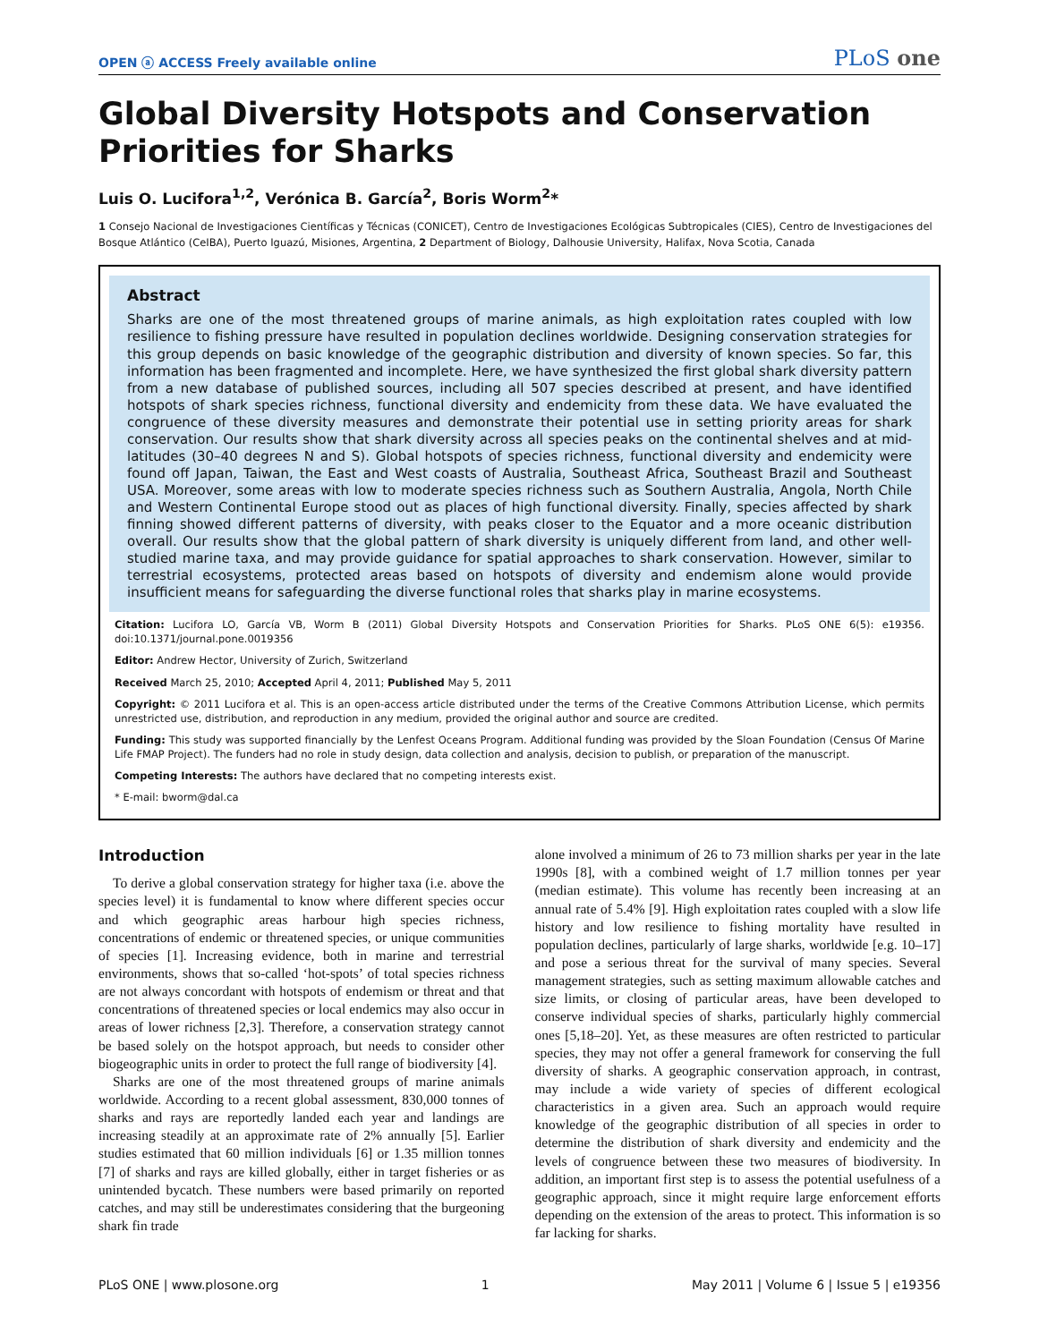OPEN ⓐ ACCESS Freely available online PLoS one
Global Diversity Hotspots and Conservation Priorities for Sharks
Luis O. Lucifora<sup>1,2</sup>, Verónica B. García<sup>2</sup>, Boris Worm<sup>2</sup>*
1 Consejo Nacional de Investigaciones Científicas y Técnicas (CONICET), Centro de Investigaciones Ecológicas Subtropicales (CIES), Centro de Investigaciones del Bosque Atlántico (CeIBA), Puerto Iguazú, Misiones, Argentina, 2 Department of Biology, Dalhousie University, Halifax, Nova Scotia, Canada
Abstract
Sharks are one of the most threatened groups of marine animals, as high exploitation rates coupled with low resilience to fishing pressure have resulted in population declines worldwide. Designing conservation strategies for this group depends on basic knowledge of the geographic distribution and diversity of known species. So far, this information has been fragmented and incomplete. Here, we have synthesized the first global shark diversity pattern from a new database of published sources, including all 507 species described at present, and have identified hotspots of shark species richness, functional diversity and endemicity from these data. We have evaluated the congruence of these diversity measures and demonstrate their potential use in setting priority areas for shark conservation. Our results show that shark diversity across all species peaks on the continental shelves and at mid-latitudes (30–40 degrees N and S). Global hotspots of species richness, functional diversity and endemicity were found off Japan, Taiwan, the East and West coasts of Australia, Southeast Africa, Southeast Brazil and Southeast USA. Moreover, some areas with low to moderate species richness such as Southern Australia, Angola, North Chile and Western Continental Europe stood out as places of high functional diversity. Finally, species affected by shark finning showed different patterns of diversity, with peaks closer to the Equator and a more oceanic distribution overall. Our results show that the global pattern of shark diversity is uniquely different from land, and other well-studied marine taxa, and may provide guidance for spatial approaches to shark conservation. However, similar to terrestrial ecosystems, protected areas based on hotspots of diversity and endemism alone would provide insufficient means for safeguarding the diverse functional roles that sharks play in marine ecosystems.
Citation: Lucifora LO, García VB, Worm B (2011) Global Diversity Hotspots and Conservation Priorities for Sharks. PLoS ONE 6(5): e19356. doi:10.1371/journal.pone.0019356
Editor: Andrew Hector, University of Zurich, Switzerland
Received March 25, 2010; Accepted April 4, 2011; Published May 5, 2011
Copyright: © 2011 Lucifora et al. This is an open-access article distributed under the terms of the Creative Commons Attribution License, which permits unrestricted use, distribution, and reproduction in any medium, provided the original author and source are credited.
Funding: This study was supported financially by the Lenfest Oceans Program. Additional funding was provided by the Sloan Foundation (Census Of Marine Life FMAP Project). The funders had no role in study design, data collection and analysis, decision to publish, or preparation of the manuscript.
Competing Interests: The authors have declared that no competing interests exist.
* E-mail: bworm@dal.ca
Introduction
To derive a global conservation strategy for higher taxa (i.e. above the species level) it is fundamental to know where different species occur and which geographic areas harbour high species richness, concentrations of endemic or threatened species, or unique communities of species [1]. Increasing evidence, both in marine and terrestrial environments, shows that so-called ‘hot-spots’ of total species richness are not always concordant with hotspots of endemism or threat and that concentrations of threatened species or local endemics may also occur in areas of lower richness [2,3]. Therefore, a conservation strategy cannot be based solely on the hotspot approach, but needs to consider other biogeographic units in order to protect the full range of biodiversity [4].
Sharks are one of the most threatened groups of marine animals worldwide. According to a recent global assessment, 830,000 tonnes of sharks and rays are reportedly landed each year and landings are increasing steadily at an approximate rate of 2% annually [5]. Earlier studies estimated that 60 million individuals [6] or 1.35 million tonnes [7] of sharks and rays are killed globally, either in target fisheries or as unintended bycatch. These numbers were based primarily on reported catches, and may still be underestimates considering that the burgeoning shark fin trade
alone involved a minimum of 26 to 73 million sharks per year in the late 1990s [8], with a combined weight of 1.7 million tonnes per year (median estimate). This volume has recently been increasing at an annual rate of 5.4% [9]. High exploitation rates coupled with a slow life history and low resilience to fishing mortality have resulted in population declines, particularly of large sharks, worldwide [e.g. 10–17] and pose a serious threat for the survival of many species. Several management strategies, such as setting maximum allowable catches and size limits, or closing of particular areas, have been developed to conserve individual species of sharks, particularly highly commercial ones [5,18–20]. Yet, as these measures are often restricted to particular species, they may not offer a general framework for conserving the full diversity of sharks. A geographic conservation approach, in contrast, may include a wide variety of species of different ecological characteristics in a given area. Such an approach would require knowledge of the geographic distribution of all species in order to determine the distribution of shark diversity and endemicity and the levels of congruence between these two measures of biodiversity. In addition, an important first step is to assess the potential usefulness of a geographic approach, since it might require large enforcement efforts depending on the extension of the areas to protect. This information is so far lacking for sharks.
PLoS ONE | www.plosone.org 1 May 2011 | Volume 6 | Issue 5 | e19356